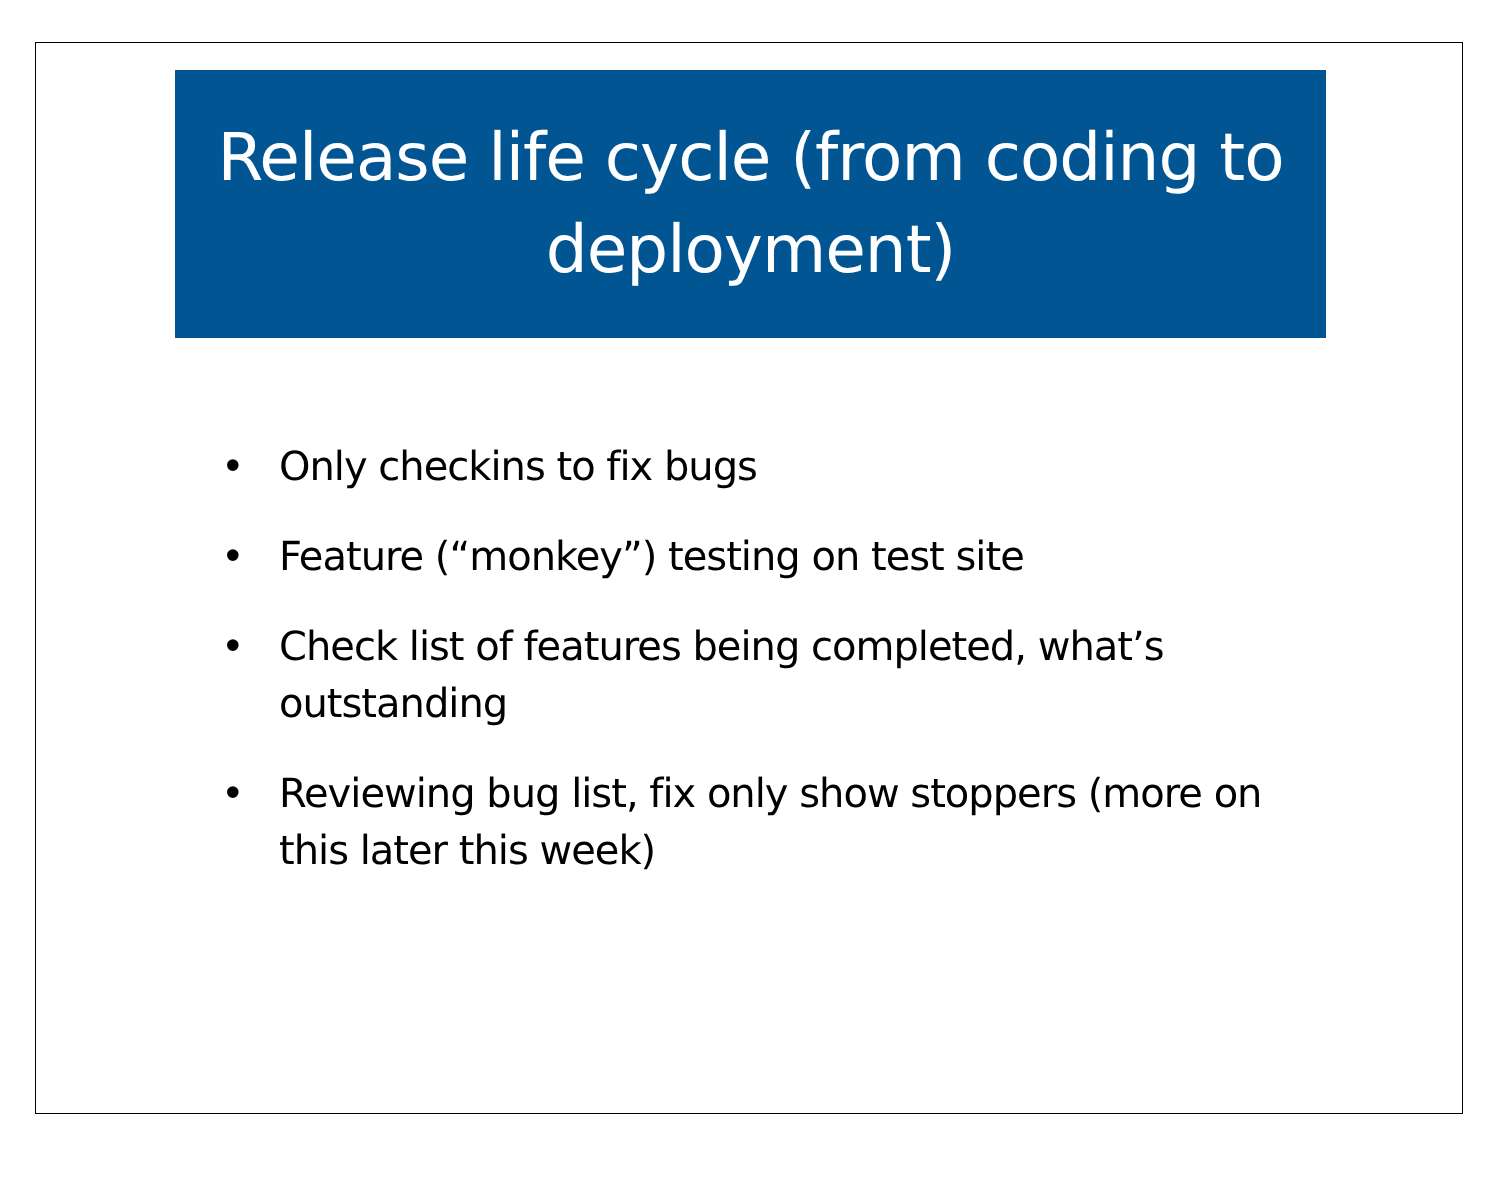Release life cycle (from coding to deployment)
• Only checkins to fix bugs
• Feature (“monkey”) testing on test site
• Check list of features being completed, what’s outstanding
• Reviewing bug list, fix only show stoppers (more on this later this week)